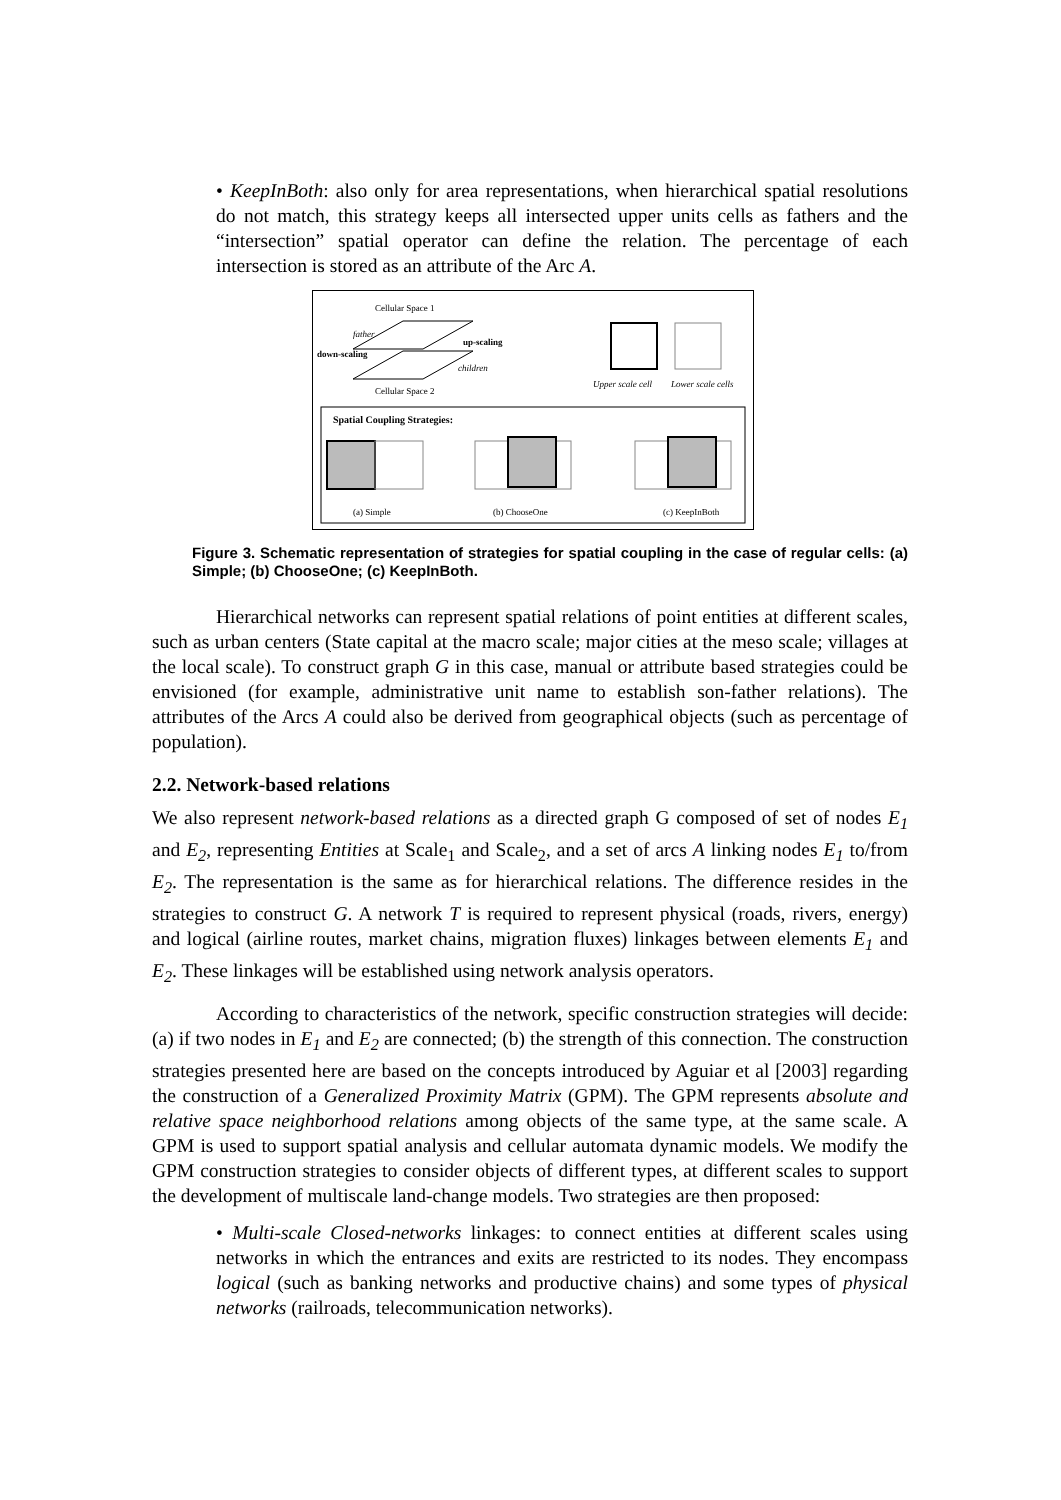• KeepInBoth: also only for area representations, when hierarchical spatial resolutions do not match, this strategy keeps all intersected upper units cells as fathers and the “intersection” spatial operator can define the relation. The percentage of each intersection is stored as an attribute of the Arc A.
Cellular Space 1
Cellular Space 2
down-scaling
up-scaling
father
children
Upper scale cell
Lower scale cells
Spatial Coupling Strategies:
(a) Simple
(b) ChooseOne
(c) KeepInBoth
Figure 3. Schematic representation of strategies for spatial coupling in the case of regular cells: (a) Simple; (b) ChooseOne; (c) KeepInBoth.
Hierarchical networks can represent spatial relations of point entities at different scales, such as urban centers (State capital at the macro scale; major cities at the meso scale; villages at the local scale). To construct graph G in this case, manual or attribute based strategies could be envisioned (for example, administrative unit name to establish son-father relations). The attributes of the Arcs A could also be derived from geographical objects (such as percentage of population).
2.2. Network-based relations
We also represent network-based relations as a directed graph G composed of set of nodes E<sub>1</sub> and E<sub>2</sub>, representing Entities at Scale<sub>1</sub> and Scale<sub>2</sub>, and a set of arcs A linking nodes E<sub>1</sub> to/from E<sub>2</sub>. The representation is the same as for hierarchical relations. The difference resides in the strategies to construct G. A network T is required to represent physical (roads, rivers, energy) and logical (airline routes, market chains, migration fluxes) linkages between elements E<sub>1</sub> and E<sub>2</sub>. These linkages will be established using network analysis operators.
According to characteristics of the network, specific construction strategies will decide: (a) if two nodes in E<sub>1</sub> and E<sub>2</sub> are connected; (b) the strength of this connection. The construction strategies presented here are based on the concepts introduced by Aguiar et al [2003] regarding the construction of a Generalized Proximity Matrix (GPM). The GPM represents absolute and relative space neighborhood relations among objects of the same type, at the same scale. A GPM is used to support spatial analysis and cellular automata dynamic models. We modify the GPM construction strategies to consider objects of different types, at different scales to support the development of multiscale land-change models. Two strategies are then proposed:
• Multi-scale Closed-networks linkages: to connect entities at different scales using networks in which the entrances and exits are restricted to its nodes. They encompass logical (such as banking networks and productive chains) and some types of physical networks (railroads, telecommunication networks).